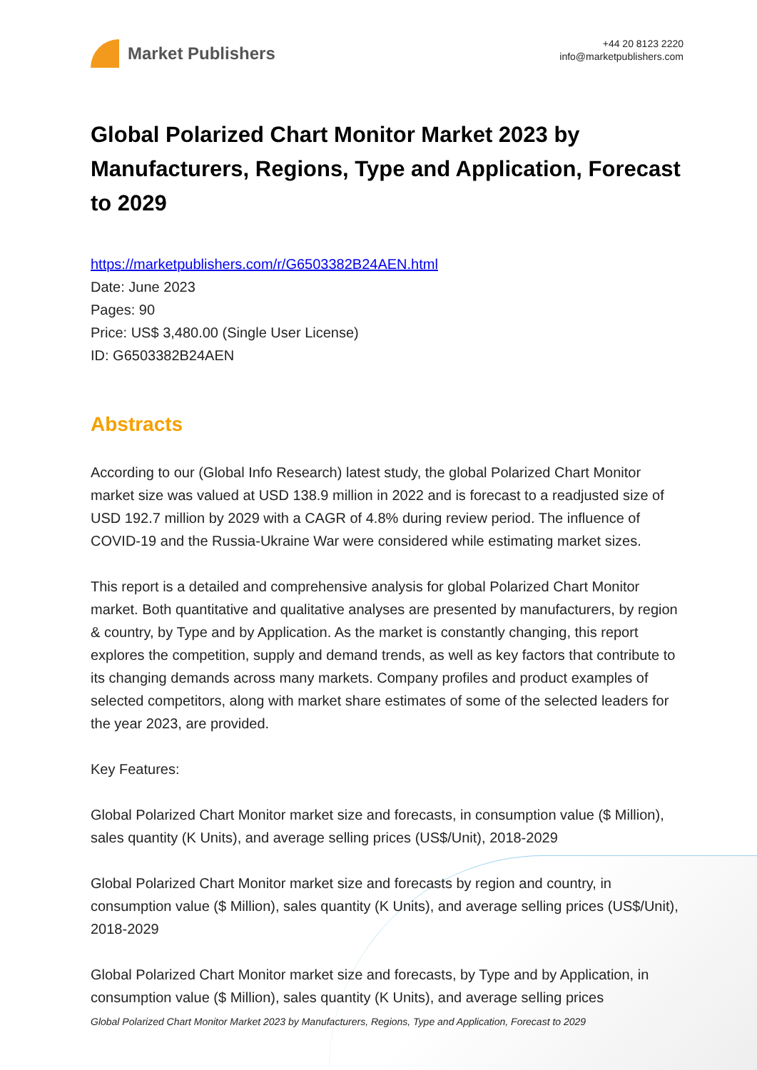Market Publishers
+44 20 8123 2220
info@marketpublishers.com
Global Polarized Chart Monitor Market 2023 by Manufacturers, Regions, Type and Application, Forecast to 2029
https://marketpublishers.com/r/G6503382B24AEN.html
Date: June 2023
Pages: 90
Price: US$ 3,480.00 (Single User License)
ID: G6503382B24AEN
Abstracts
According to our (Global Info Research) latest study, the global Polarized Chart Monitor market size was valued at USD 138.9 million in 2022 and is forecast to a readjusted size of USD 192.7 million by 2029 with a CAGR of 4.8% during review period. The influence of COVID-19 and the Russia-Ukraine War were considered while estimating market sizes.
This report is a detailed and comprehensive analysis for global Polarized Chart Monitor market. Both quantitative and qualitative analyses are presented by manufacturers, by region & country, by Type and by Application. As the market is constantly changing, this report explores the competition, supply and demand trends, as well as key factors that contribute to its changing demands across many markets. Company profiles and product examples of selected competitors, along with market share estimates of some of the selected leaders for the year 2023, are provided.
Key Features:
Global Polarized Chart Monitor market size and forecasts, in consumption value ($ Million), sales quantity (K Units), and average selling prices (US$/Unit), 2018-2029
Global Polarized Chart Monitor market size and forecasts by region and country, in consumption value ($ Million), sales quantity (K Units), and average selling prices (US$/Unit), 2018-2029
Global Polarized Chart Monitor market size and forecasts, by Type and by Application, in consumption value ($ Million), sales quantity (K Units), and average selling prices
Global Polarized Chart Monitor Market 2023 by Manufacturers, Regions, Type and Application, Forecast to 2029